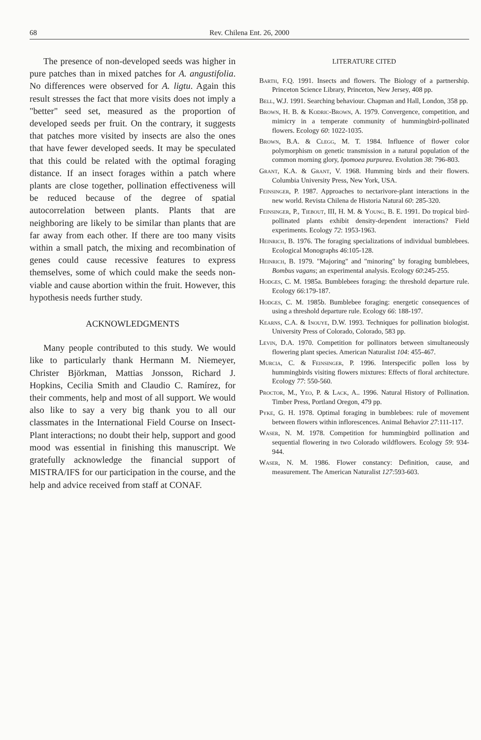68 Rev. Chilena Ent. 26, 2000
The presence of non-developed seeds was higher in pure patches than in mixed patches for A. angustifolia. No differences were observed for A. ligtu. Again this result stresses the fact that more visits does not imply a "better" seed set, measured as the proportion of developed seeds per fruit. On the contrary, it suggests that patches more visited by insects are also the ones that have fewer developed seeds. It may be speculated that this could be related with the optimal foraging distance. If an insect forages within a patch where plants are close together, pollination effectiveness will be reduced because of the degree of spatial autocorrelation between plants. Plants that are neighboring are likely to be similar than plants that are far away from each other. If there are too many visits within a small patch, the mixing and recombination of genes could cause recessive features to express themselves, some of which could make the seeds non-viable and cause abortion within the fruit. However, this hypothesis needs further study.
ACKNOWLEDGMENTS
Many people contributed to this study. We would like to particularly thank Hermann M. Niemeyer, Christer Björkman, Mattias Jonsson, Richard J. Hopkins, Cecilia Smith and Claudio C. Ramírez, for their comments, help and most of all support. We would also like to say a very big thank you to all our classmates in the International Field Course on Insect-Plant interactions; no doubt their help, support and good mood was essential in finishing this manuscript. We gratefully acknowledge the financial support of MISTRA/IFS for our participation in the course, and the help and advice received from staff at CONAF.
LITERATURE CITED
Barth, F.Q. 1991. Insects and flowers. The Biology of a partnership. Princeton Science Library, Princeton, New Jersey, 408 pp.
Bell, W.J. 1991. Searching behaviour. Chapman and Hall, London, 358 pp.
Brown, H. B. & Kodric-Brown, A. 1979. Convergence, competition, and mimicry in a temperate community of hummingbird-pollinated flowers. Ecology 60: 1022-1035.
Brown, B.A. & Clegg, M. T. 1984. Influence of flower color polymorphism on genetic transmission in a natural population of the common morning glory, Ipomoea purpurea. Evolution 38: 796-803.
Grant, K.A. & Grant, V. 1968. Humming birds and their flowers. Columbia University Press, New York, USA.
Feinsinger, P. 1987. Approaches to nectarivore-plant interactions in the new world. Revista Chilena de Historia Natural 60: 285-320.
Feinsinger, P., Tiebout, III, H. M. & Young, B. E. 1991. Do tropical bird-pollinated plants exhibit density-dependent interactions? Field experiments. Ecology 72: 1953-1963.
Heinrich, B. 1976. The foraging specializations of individual bumblebees. Ecological Monographs 46:105-128.
Heinrich, B. 1979. "Majoring" and "minoring" by foraging bumblebees, Bombus vagans; an experimental analysis. Ecology 60:245-255.
Hodges, C. M. 1985a. Bumblebees foraging: the threshold departure rule. Ecology 66:179-187.
Hodges, C. M. 1985b. Bumblebee foraging: energetic consequences of using a threshold departure rule. Ecology 66: 188-197.
Kearns, C.A. & Inouye, D.W. 1993. Techniques for pollination biologist. University Press of Colorado, Colorado, 583 pp.
Levin, D.A. 1970. Competition for pollinators between simultaneously flowering plant species. American Naturalist 104: 455-467.
Murcia, C. & Feinsinger, P. 1996. Interspecific pollen loss by hummingbirds visiting flowers mixtures: Effects of floral architecture. Ecology 77: 550-560.
Proctor, M., Yeo, P. & Lack, A.. 1996. Natural History of Pollination. Timber Press, Portland Oregon, 479 pp.
Pyke, G. H. 1978. Optimal foraging in bumblebees: rule of movement between flowers within inflorescences. Animal Behavior 27:111-117.
Waser, N. M. 1978. Competition for hummingbird pollination and sequential flowering in two Colorado wildflowers. Ecology 59: 934-944.
Waser, N. M. 1986. Flower constancy: Definition, cause, and measurement. The American Naturalist 127:593-603.